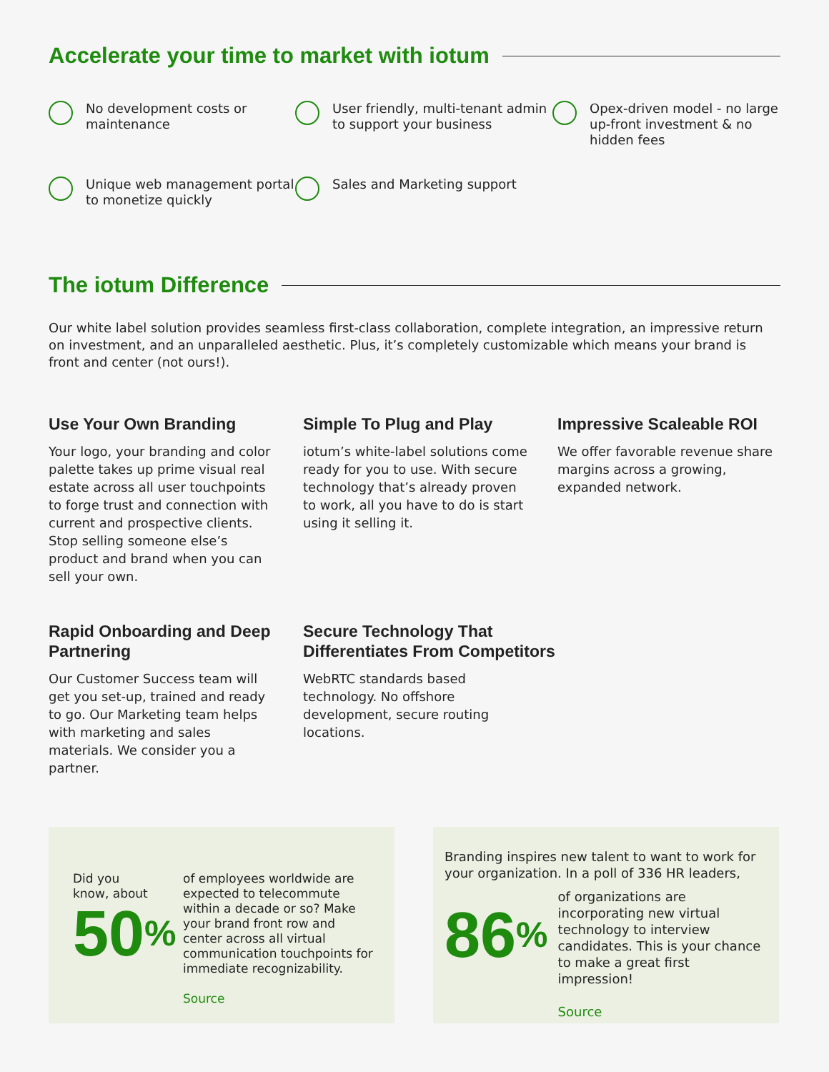Accelerate your time to market with iotum
No development costs or maintenance
User friendly, multi-tenant admin to support your business
Opex-driven model - no large up-front investment & no hidden fees
Unique web management portal to monetize quickly
Sales and Marketing support
The iotum Difference
Our white label solution provides seamless first-class collaboration, complete integration, an impressive return on investment, and an unparalleled aesthetic. Plus, it’s completely customizable which means your brand is front and center (not ours!).
Use Your Own Branding
Your logo, your branding and color palette takes up prime visual real estate across all user touchpoints to forge trust and connection with current and prospective clients. Stop selling someone else’s product and brand when you can sell your own.
Simple To Plug and Play
iotum’s white-label solutions come ready for you to use. With secure technology that’s already proven to work, all you have to do is start using it selling it.
Impressive Scaleable ROI
We offer favorable revenue share margins across a growing, expanded network.
Rapid Onboarding and Deep Partnering
Our Customer Success team will get you set-up, trained and ready to go. Our Marketing team helps with marketing and sales materials. We consider you a partner.
Secure Technology That Differentiates From Competitors
WebRTC standards based technology. No offshore development, secure routing locations.
Did you
know, about
50%
of employees worldwide are expected to telecommute within a decade or so? Make your brand front row and center across all virtual communication touchpoints for immediate recognizability.
Source
Branding inspires new talent to want to work for your organization. In a poll of 336 HR leaders,
86%
of organizations are incorporating new virtual technology to interview candidates. This is your chance to make a great first impression!
Source